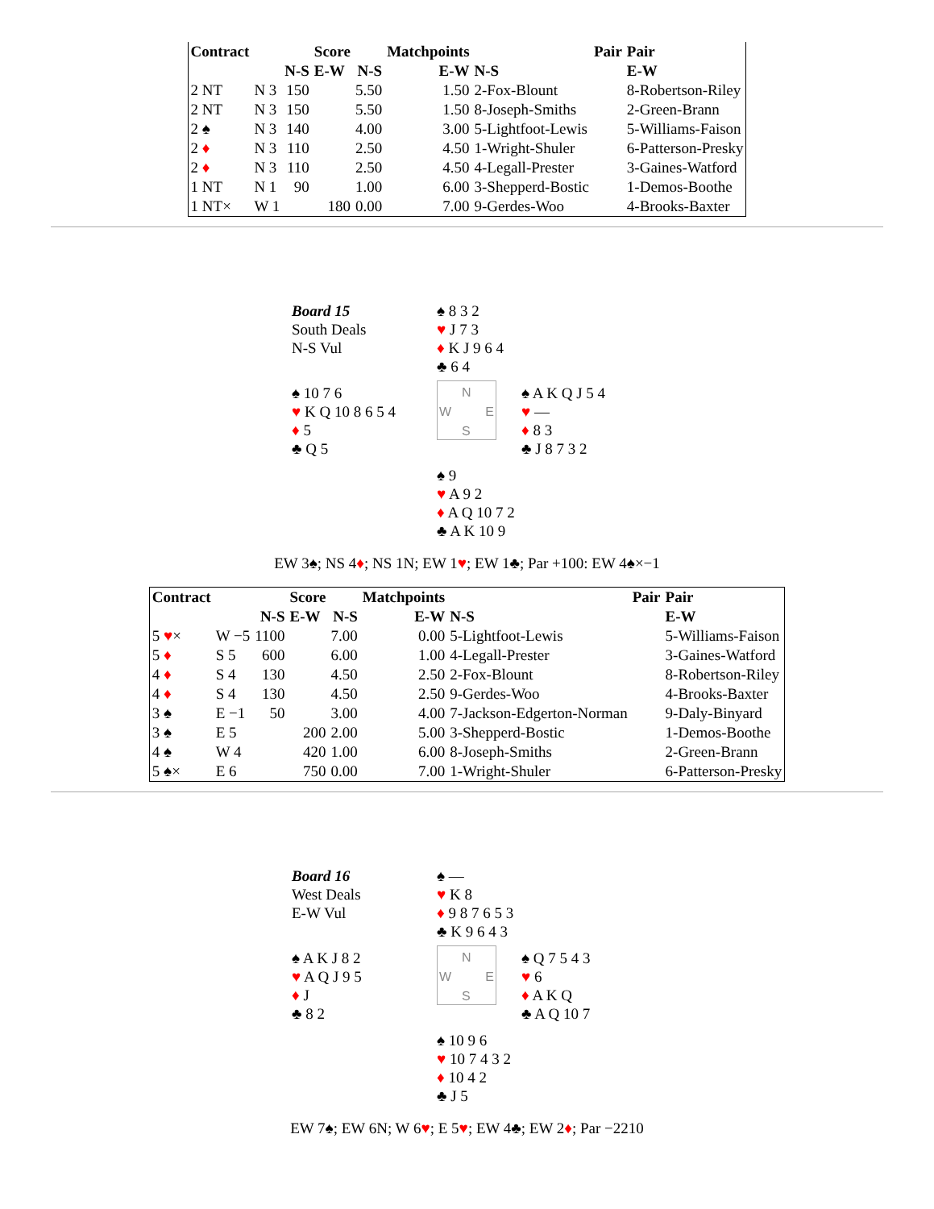| Contract | | | Score | | Matchpoints | | Pair | Pair |
| --- | --- | --- | --- | --- | --- | --- | --- | --- |
| | | N-S | E-W | N-S | E-W | N-S | | E-W |
| 2 NT | N 3 | 150 | | 5.50 | 1.50 | 2-Fox-Blount | | 8-Robertson-Riley |
| 2 NT | N 3 | 150 | | 5.50 | 1.50 | 8-Joseph-Smiths | | 2-Green-Brann |
| 2 ♠ | N 3 | 140 | | 4.00 | 3.00 | 5-Lightfoot-Lewis | | 5-Williams-Faison |
| 2 ♦ | N 3 | 110 | | 2.50 | 4.50 | 1-Wright-Shuler | | 6-Patterson-Presky |
| 2 ♦ | N 3 | 110 | | 2.50 | 4.50 | 4-Legall-Prester | | 3-Gaines-Watford |
| 1 NT | N 1 | 90 | | 1.00 | 6.00 | 3-Shepperd-Bostic | | 1-Demos-Boothe |
| 1 NT× | W 1 | | 180 | 0.00 | 7.00 | 9-Gerdes-Woo | | 4-Brooks-Baxter |
Board 15
South Deals
N-S Vul
♠ 8 3 2
♥ J 7 3
♦ K J 9 6 4
♣ 6 4
♠ 10 7 6
♥ K Q 10 8 6 5 4
♦ 5
♣ Q 5
N
W E
S
♠ A K Q J 5 4
♥ —
♦ 8 3
♣ J 8 7 3 2
♠ 9
♥ A 9 2
♦ A Q 10 7 2
♣ A K 10 9
EW 3♠; NS 4♦; NS 1N; EW 1♥; EW 1♣; Par +100: EW 4♠×−1
| Contract | | | Score | | Matchpoints | | Pair | Pair |
| --- | --- | --- | --- | --- | --- | --- | --- | --- |
| | | N-S | E-W | N-S | E-W | N-S | | E-W |
| 5 ♥ × | W −5 | 1100 | | 7.00 | 0.00 | 5-Lightfoot-Lewis | | 5-Williams-Faison |
| 5 ♦ | S 5 | 600 | | 6.00 | 1.00 | 4-Legall-Prester | | 3-Gaines-Watford |
| 4 ♦ | S 4 | 130 | | 4.50 | 2.50 | 2-Fox-Blount | | 8-Robertson-Riley |
| 4 ♦ | S 4 | 130 | | 4.50 | 2.50 | 9-Gerdes-Woo | | 4-Brooks-Baxter |
| 3 ♠ | E −1 | 50 | | 3.00 | 4.00 | 7-Jackson-Edgerton-Norman | | 9-Daly-Binyard |
| 3 ♠ | E 5 | | 200 | 2.00 | 5.00 | 3-Shepperd-Bostic | | 1-Demos-Boothe |
| 4 ♠ | W 4 | | 420 | 1.00 | 6.00 | 8-Joseph-Smiths | | 2-Green-Brann |
| 5 ♠× | E 6 | | 750 | 0.00 | 7.00 | 1-Wright-Shuler | | 6-Patterson-Presky |
Board 16
West Deals
E-W Vul
♠ —
♥ K 8
♦ 9 8 7 6 5 3
♣ K 9 6 4 3
♠ A K J 8 2
♥ A Q J 9 5
♦ J
♣ 8 2
N
W E
S
♠ Q 7 5 4 3
♥ 6
♦ A K Q
♣ A Q 10 7
♠ 10 9 6
♥ 10 7 4 3 2
♦ 10 4 2
♣ J 5
EW 7♠; EW 6N; W 6♥; E 5♥; EW 4♣; EW 2♦; Par −2210